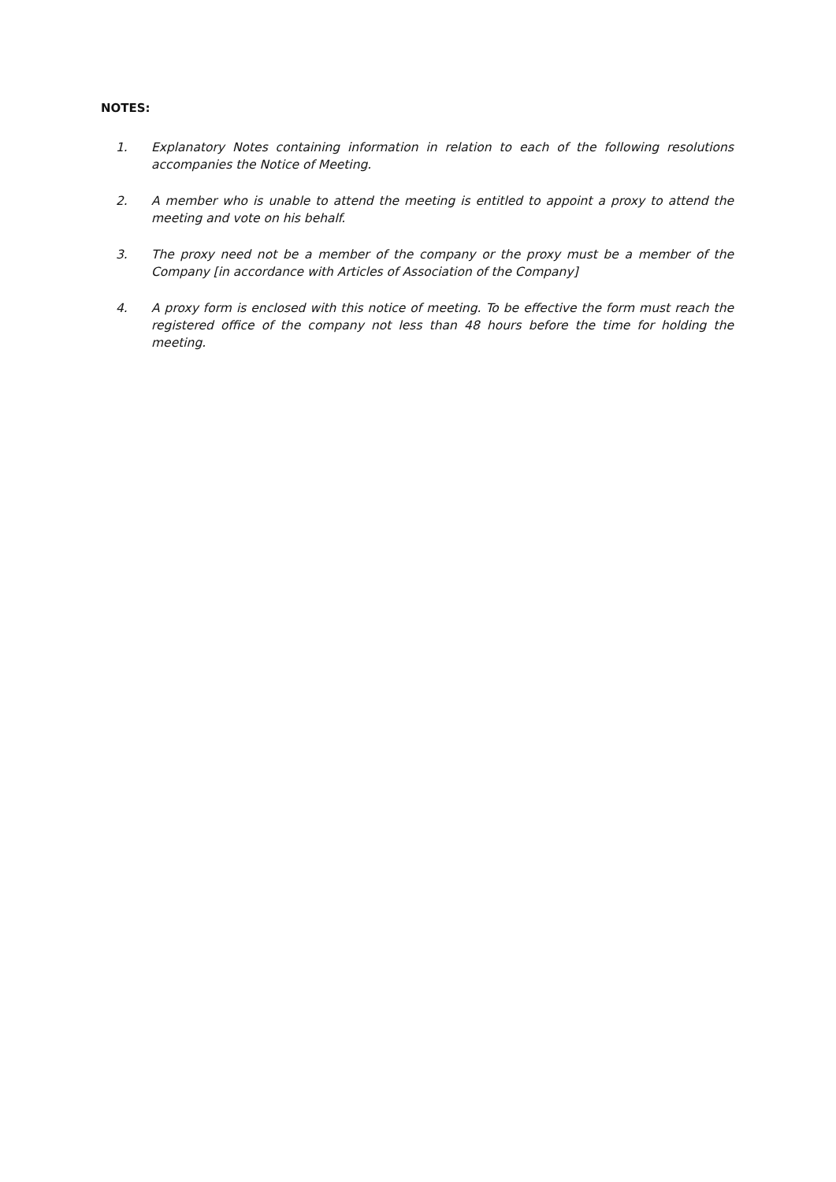NOTES:
1. Explanatory Notes containing information in relation to each of the following resolutions accompanies the Notice of Meeting.
2. A member who is unable to attend the meeting is entitled to appoint a proxy to attend the meeting and vote on his behalf.
3. The proxy need not be a member of the company or the proxy must be a member of the Company [in accordance with Articles of Association of the Company]
4. A proxy form is enclosed with this notice of meeting. To be effective the form must reach the registered office of the company not less than 48 hours before the time for holding the meeting.